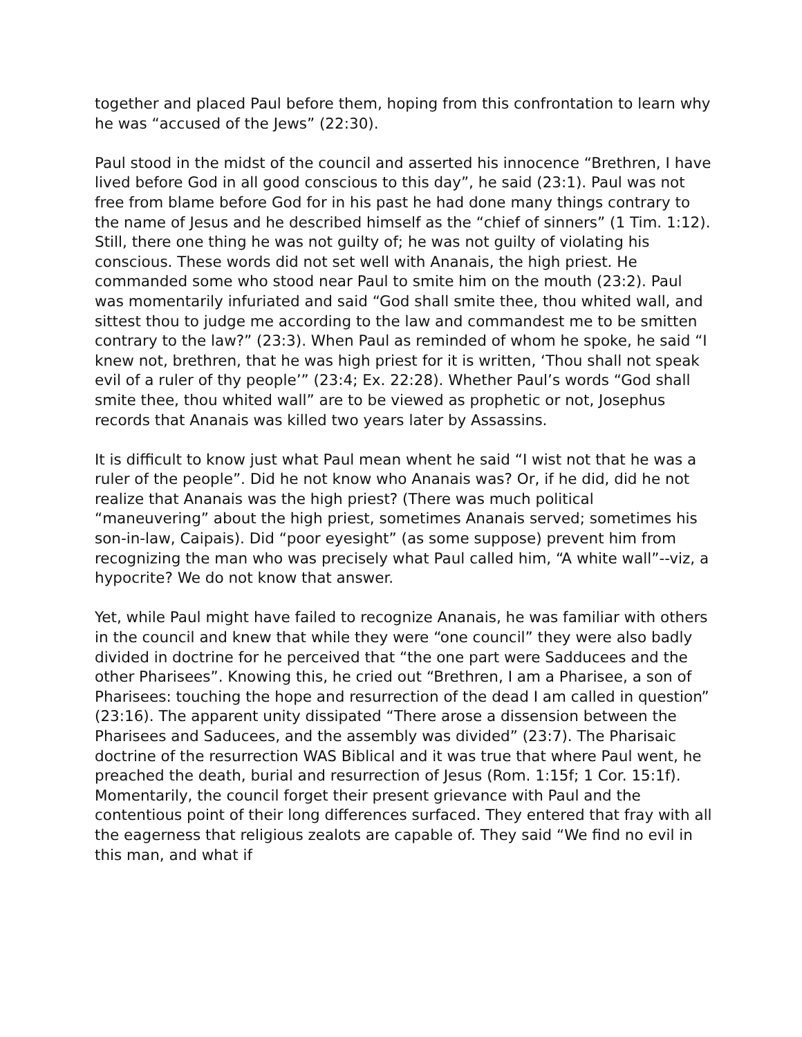together and placed Paul before them, hoping from this confrontation to learn why he was “accused of the Jews” (22:30).
Paul stood in the midst of the council and asserted his innocence “Brethren, I have lived before God in all good conscious to this day”, he said (23:1). Paul was not free from blame before God for in his past he had done many things contrary to the name of Jesus and he described himself as the “chief of sinners” (1 Tim. 1:12). Still, there one thing he was not guilty of; he was not guilty of violating his conscious. These words did not set well with Ananais, the high priest. He commanded some who stood near Paul to smite him on the mouth (23:2). Paul was momentarily infuriated and said “God shall smite thee, thou whited wall, and sittest thou to judge me according to the law and commandest me to be smitten contrary to the law?” (23:3). When Paul as reminded of whom he spoke, he said “I knew not, brethren, that he was high priest for it is written, ‘Thou shall not speak evil of a ruler of thy people’” (23:4; Ex. 22:28). Whether Paul’s words “God shall smite thee, thou whited wall” are to be viewed as prophetic or not, Josephus records that Ananais was killed two years later by Assassins.
It is difficult to know just what Paul mean whent he said “I wist not that he was a ruler of the people”. Did he not know who Ananais was? Or, if he did, did he not realize that Ananais was the high priest? (There was much political “maneuvering” about the high priest, sometimes Ananais served; sometimes his son-in-law, Caipais). Did “poor eyesight” (as some suppose) prevent him from recognizing the man who was precisely what Paul called him, “A white wall”--viz, a hypocrite? We do not know that answer.
Yet, while Paul might have failed to recognize Ananais, he was familiar with others in the council and knew that while they were “one council” they were also badly divided in doctrine for he perceived that “the one part were Sadducees and the other Pharisees”. Knowing this, he cried out “Brethren, I am a Pharisee, a son of Pharisees: touching the hope and resurrection of the dead I am called in question” (23:16). The apparent unity dissipated “There arose a dissension between the Pharisees and Saducees, and the assembly was divided” (23:7). The Pharisaic doctrine of the resurrection WAS Biblical and it was true that where Paul went, he preached the death, burial and resurrection of Jesus (Rom. 1:15f; 1 Cor. 15:1f). Momentarily, the council forget their present grievance with Paul and the contentious point of their long differences surfaced. They entered that fray with all the eagerness that religious zealots are capable of. They said “We find no evil in this man, and what if